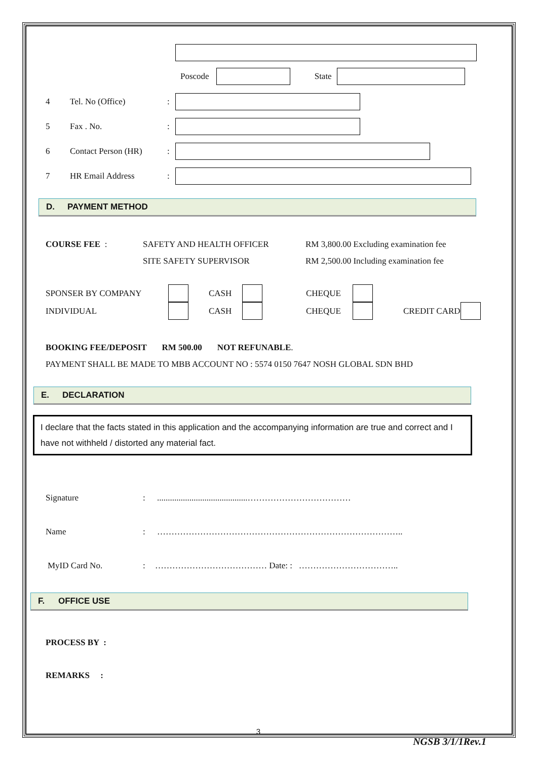Poscode State
4 Tel. No (Office):
5 Fax . No.:
6 Contact Person (HR):
7 HR Email Address:
D. PAYMENT METHOD
COURSE FEE : SAFETY AND HEALTH OFFICER
SITE SAFETY SUPERVISOR
RM 3,800.00 Excluding examination fee
RM 2,500.00 Including examination fee
SPONSER BY COMPANY CASH CHEQUE
INDIVIDUAL CASH CHEQUE CREDIT CARD
BOOKING FEE/DEPOSIT RM 500.00 NOT REFUNABLE.
PAYMENT SHALL BE MADE TO MBB ACCOUNT NO : 5574 0150 7647 NOSH GLOBAL SDN BHD
E. DECLARATION
I declare that the facts stated in this application and the accompanying information are true and correct and I have not withheld / distorted any material fact.
Signature:..........................................………………………………
Name: …………………………………………………………………………..
MyID Card No.: ………………………………… Date: : ……………………………..
F. OFFICE USE
PROCESS BY :
REMARKS :
3
NGSB 3/1/1Rev.1